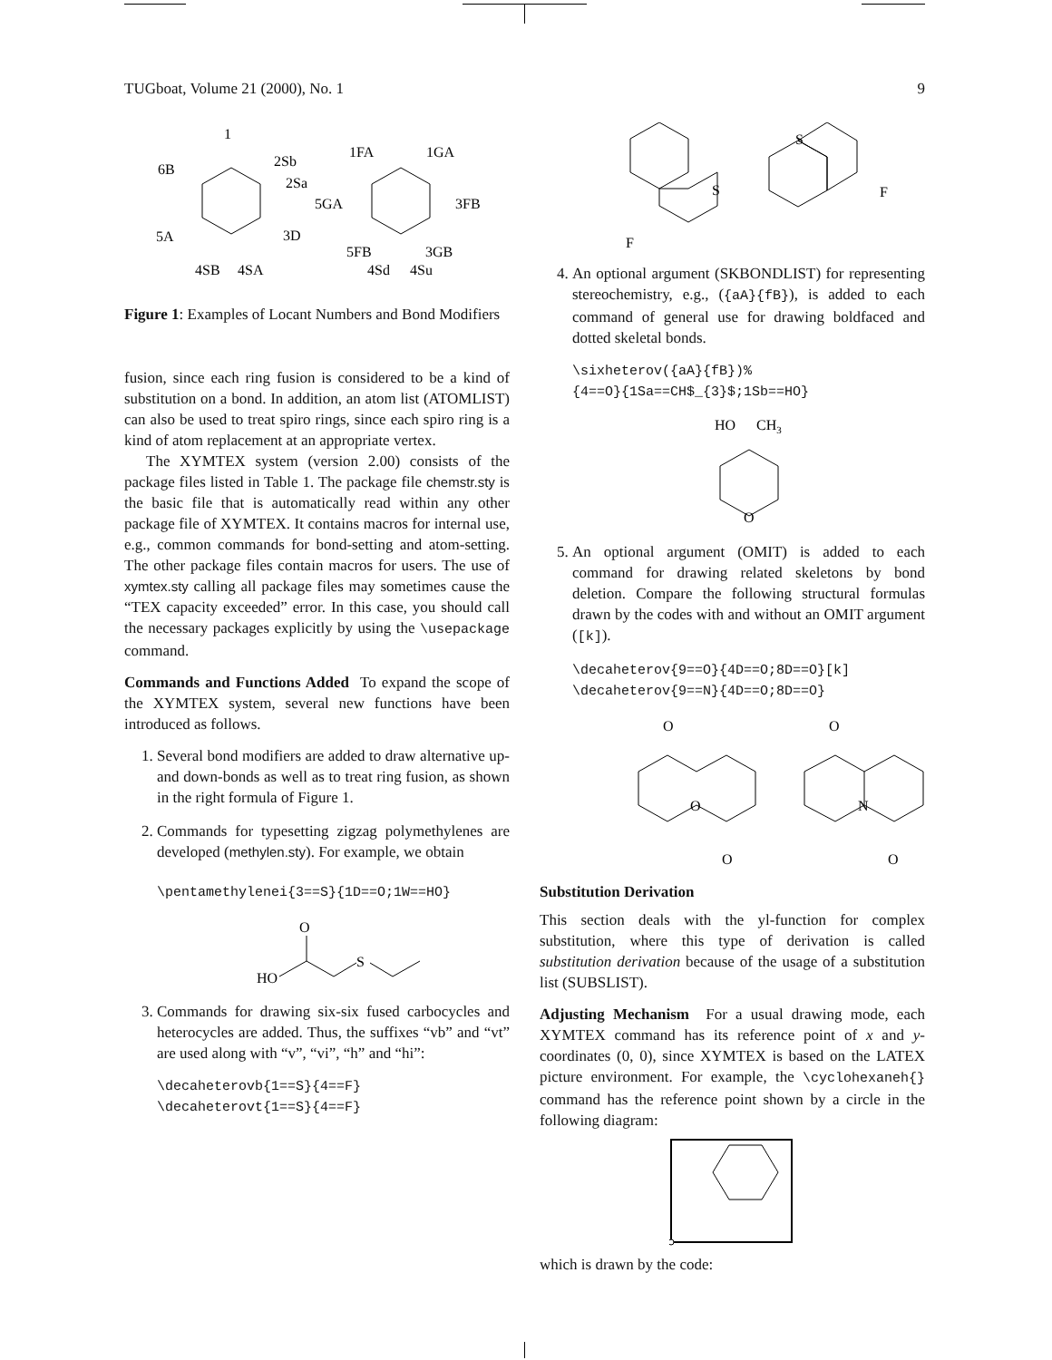TUGboat, Volume 21 (2000), No. 1 9
1
6B
2Sb
2Sa
5A
3D
4SB
4SA
1FA
1GA
5GA
3FB
5FB
3GB
4Sd
4Su
Figure 1: Examples of Locant Numbers and Bond Modifiers
fusion, since each ring fusion is considered to be a kind of substitution on a bond. In addition, an atom list (ATOMLIST) can also be used to treat spiro rings, since each spiro ring is a kind of atom replacement at an appropriate vertex.
The XΥMTEX system (version 2.00) consists of the package files listed in Table 1. The package file chemstr.sty is the basic file that is automatically read within any other package file of XΥMTEX. It contains macros for internal use, e.g., common commands for bond-setting and atom-setting. The other package files contain macros for users. The use of xymtex.sty calling all package files may sometimes cause the “TEX capacity exceeded” error. In this case, you should call the necessary packages explicitly by using the \usepackage command.
Commands and Functions Added To expand the scope of the XΥMTEX system, several new functions have been introduced as follows.
1. Several bond modifiers are added to draw alternative up- and down-bonds as well as to treat ring fusion, as shown in the right formula of Figure 1.
2. Commands for typesetting zigzag polymethylenes are developed (methylen.sty). For example, we obtain
\pentamethylenei{3==S}{1D==O;1W==HO}
O
HO
S
3. Commands for drawing six-six fused carbocycles and heterocycles are added. Thus, the suffixes “vb” and “vt” are used along with “v”, “vi”, “h” and “hi”:
\decaheterovb{1==S}{4==F} \decaheterovt{1==S}{4==F}
S
F
S
F
4. An optional argument (SKBONDLIST) for representing stereochemistry, e.g., ({aA}{fB}), is added to each command of general use for drawing boldfaced and dotted skeletal bonds.
\sixheterov({aA}{fB})% {4==O}{1Sa==CH$_{3}$;1Sb==HO}
HO
CH3
O
5. An optional argument (OMIT) is added to each command for drawing related skeletons by bond deletion. Compare the following structural formulas drawn by the codes with and without an OMIT argument ([k]).
\decaheterov{9==O}{4D==O;8D==O}[k] \decaheterov{9==N}{4D==O;8D==O}
O
O
O
N
O
O
Substitution Derivation
This section deals with the yl-function for complex substitution, where this type of derivation is called substitution derivation because of the usage of a substitution list (SUBSLIST).
Adjusting Mechanism For a usual drawing mode, each XΥMTEX command has its reference point of x and y-coordinates (0, 0), since XΥMTEX is based on the LATEX picture environment. For example, the \cyclohexaneh{} command has the reference point shown by a circle in the following diagram:
which is drawn by the code: